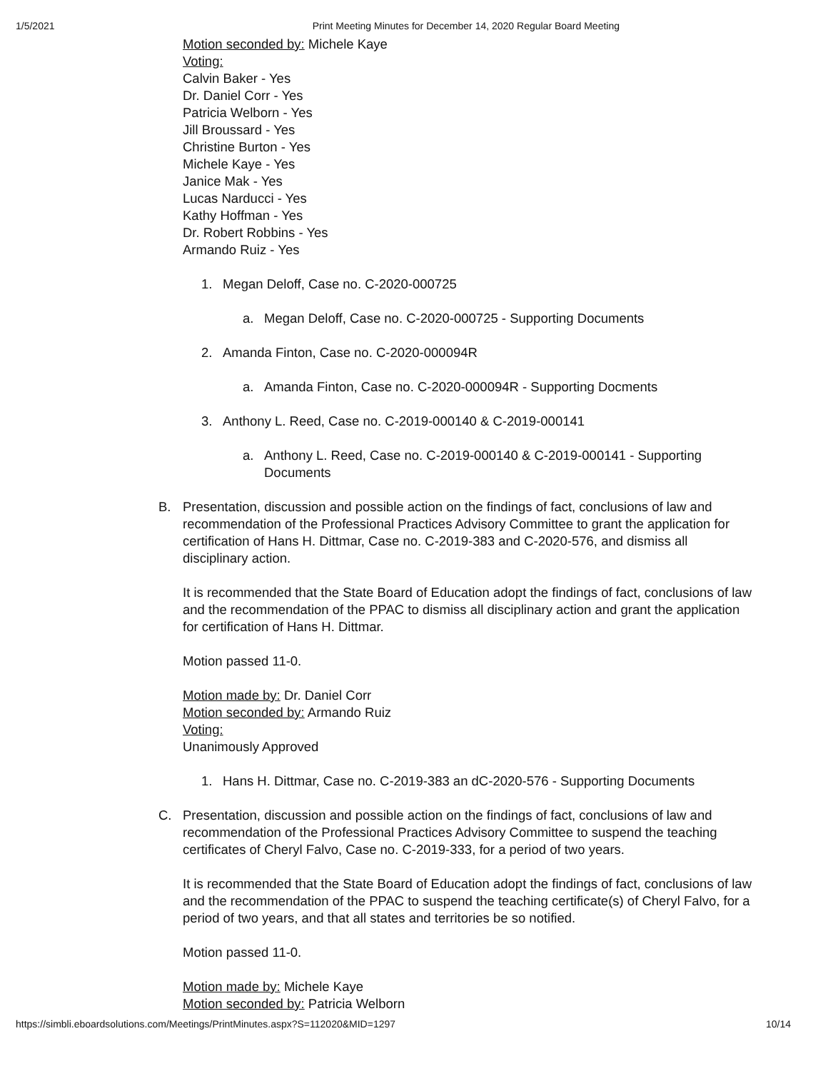1/5/2021 Print Meeting Minutes for December 14, 2020 Regular Board Meeting
Motion seconded by: Michele Kaye
Voting:
Calvin Baker - Yes
Dr. Daniel Corr - Yes
Patricia Welborn - Yes
Jill Broussard - Yes
Christine Burton - Yes
Michele Kaye - Yes
Janice Mak - Yes
Lucas Narducci - Yes
Kathy Hoffman - Yes
Dr. Robert Robbins - Yes
Armando Ruiz - Yes
1. Megan Deloff, Case no. C-2020-000725
a. Megan Deloff, Case no. C-2020-000725 - Supporting Documents
2. Amanda Finton, Case no. C-2020-000094R
a. Amanda Finton, Case no. C-2020-000094R - Supporting Docments
3. Anthony L. Reed, Case no. C-2019-000140 & C-2019-000141
a. Anthony L. Reed, Case no. C-2019-000140 & C-2019-000141 - Supporting Documents
B. Presentation, discussion and possible action on the findings of fact, conclusions of law and recommendation of the Professional Practices Advisory Committee to grant the application for certification of Hans H. Dittmar, Case no. C-2019-383 and C-2020-576, and dismiss all disciplinary action.
It is recommended that the State Board of Education adopt the findings of fact, conclusions of law and the recommendation of the PPAC to dismiss all disciplinary action and grant the application for certification of Hans H. Dittmar.
Motion passed 11-0.
Motion made by: Dr. Daniel Corr
Motion seconded by: Armando Ruiz
Voting:
Unanimously Approved
1. Hans H. Dittmar, Case no. C-2019-383 an dC-2020-576 - Supporting Documents
C. Presentation, discussion and possible action on the findings of fact, conclusions of law and recommendation of the Professional Practices Advisory Committee to suspend the teaching certificates of Cheryl Falvo, Case no. C-2019-333, for a period of two years.
It is recommended that the State Board of Education adopt the findings of fact, conclusions of law and the recommendation of the PPAC to suspend the teaching certificate(s) of Cheryl Falvo, for a period of two years, and that all states and territories be so notified.
Motion passed 11-0.
Motion made by: Michele Kaye
Motion seconded by: Patricia Welborn
https://simbli.eboardsolutions.com/Meetings/PrintMinutes.aspx?S=112020&MID=1297 10/14